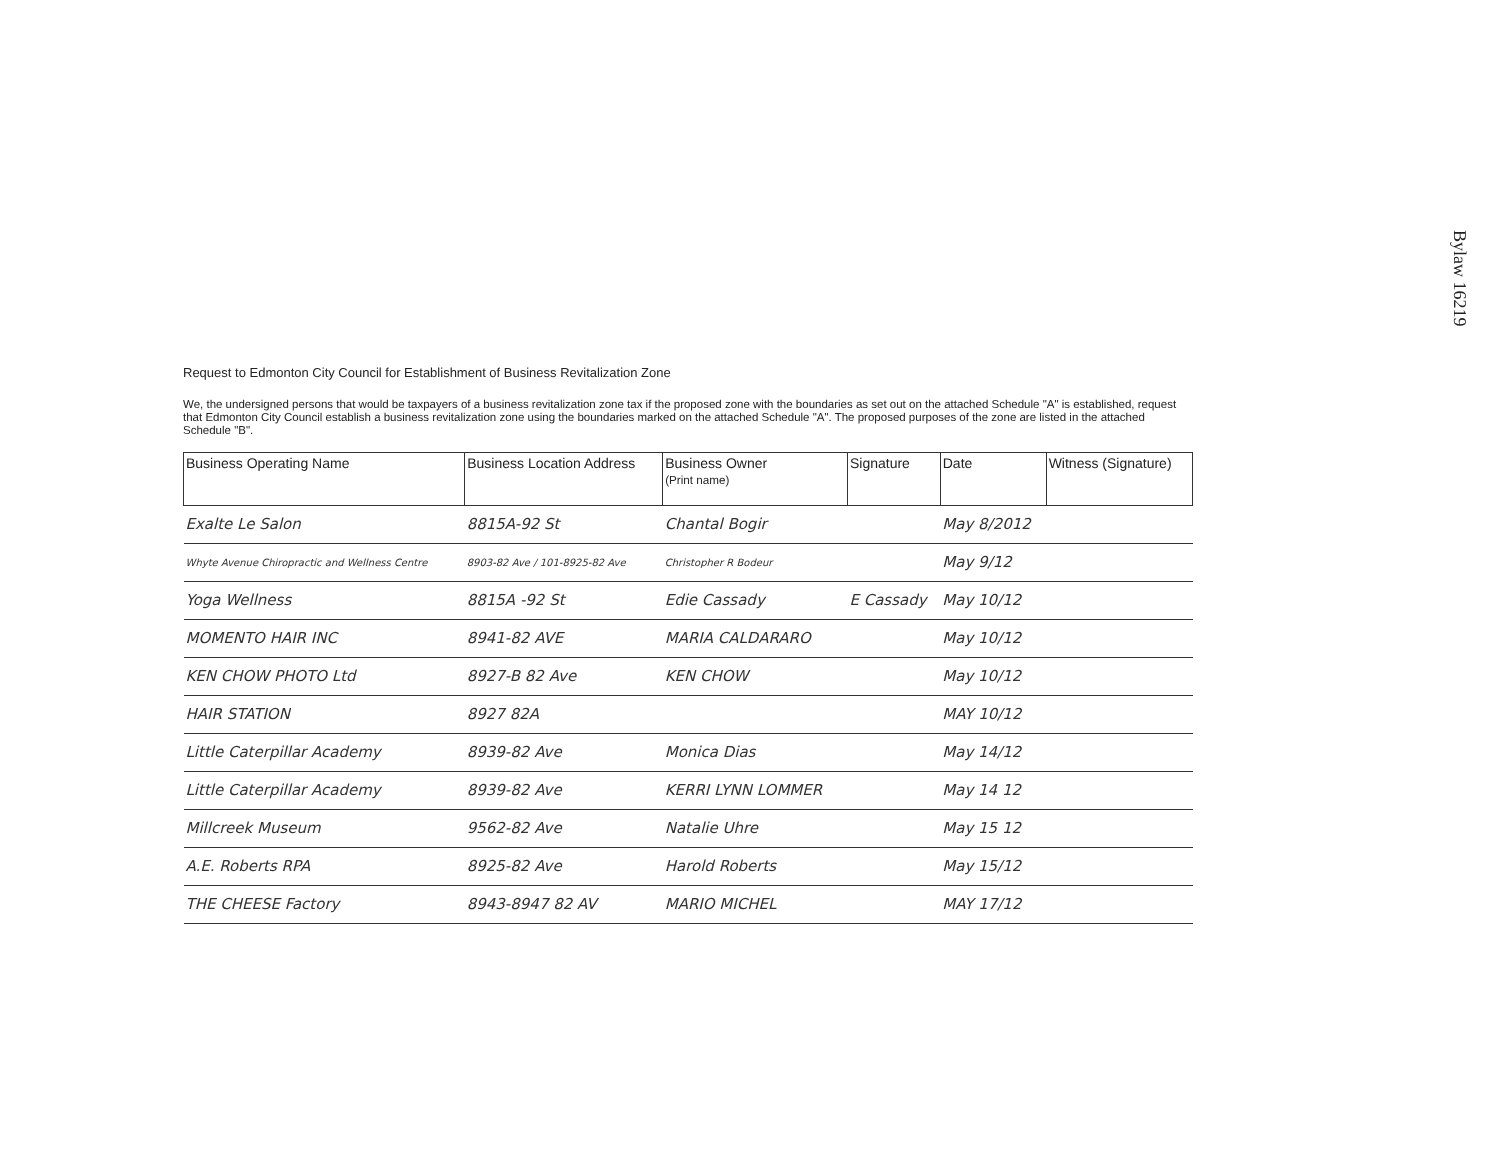Bylaw 16219
Request to Edmonton City Council for Establishment of Business Revitalization Zone
We, the undersigned persons that would be taxpayers of a business revitalization zone tax if the proposed zone with the boundaries as set out on the attached Schedule "A" is established, request that Edmonton City Council establish a business revitalization zone using the boundaries marked on the attached Schedule "A". The proposed purposes of the zone are listed in the attached Schedule "B".
| Business Operating Name | Business Location Address | Business Owner (Print name) | Signature | Date | Witness (Signature) |
| --- | --- | --- | --- | --- | --- |
| Exalte Le Salon | 8815A-92 St | Chantal Bogir | | May 8/2012 | |
| Whyte Avenue Chiropractic and Wellness Centre | 8903-82 Ave / 101-8925-82 Ave | Christopher R Bodeur | | May 9/12 | |
| Yoga Wellness | 8815A -92 St | Edie Cassady | E Cassady | May 10/12 | |
| MOMENTO HAIR INC | 8941-82 AVE | MARIA CALDARARO | | May 10/12 | |
| KEN CHOW PHOTO Ltd | 8927-B 82 Ave | KEN CHOW | | May 10/12 | |
| HAIR STATION | 8927 82A | | | MAY 10/12 | |
| Little Caterpillar Academy | 8939-82 Ave | Monica Dias | | May 14/12 | |
| Little Caterpillar Academy | 8939-82 Ave | KERRI LYNN LOMMER | | May 14 12 | |
| Millcreek Museum | 9562-82 Ave | Natalie Uhre | | May 15 12 | |
| A.E. Roberts RPA | 8925-82 Ave | Harold Roberts | | May 15/12 | |
| THE CHEESE Factory | 8943-8947 82 AV | MARIO MICHEL | | MAY 17/12 | |